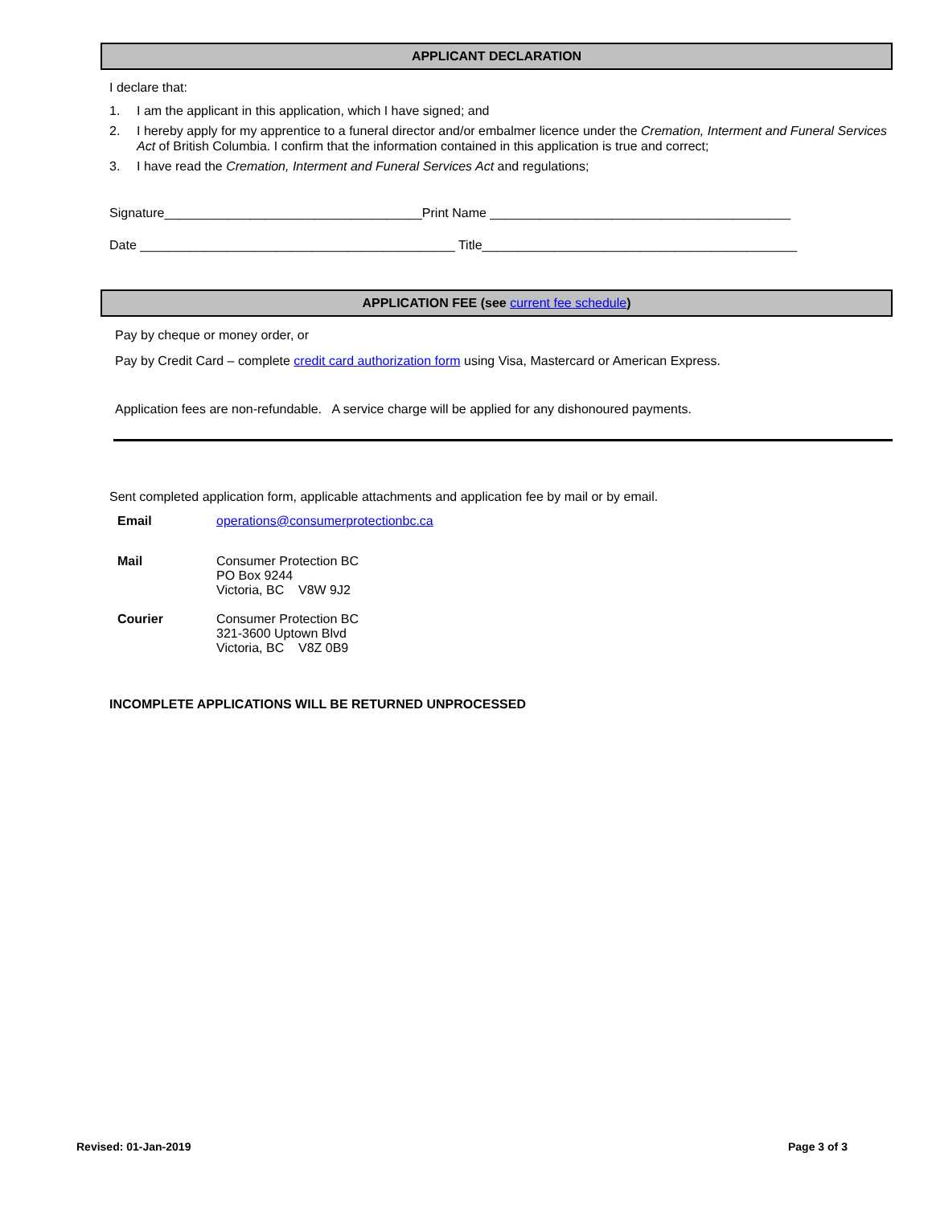APPLICANT DECLARATION
I declare that:
1. I am the applicant in this application, which I have signed; and
2. I hereby apply for my apprentice to a funeral director and/or embalmer licence under the Cremation, Interment and Funeral Services Act of British Columbia. I confirm that the information contained in this application is true and correct;
3. I have read the Cremation, Interment and Funeral Services Act and regulations;
Signature____________________________________Print Name __________________________________________
Date ____________________________________________ Title____________________________________________
APPLICATION FEE (see current fee schedule)
Pay by cheque or money order, or
Pay by Credit Card – complete credit card authorization form using Visa, Mastercard or American Express.
Application fees are non-refundable. A service charge will be applied for any dishonoured payments.
Sent completed application form, applicable attachments and application fee by mail or by email.
Email operations@consumerprotectionbc.ca
Mail Consumer Protection BC
PO Box 9244
Victoria, BC V8W 9J2
Courier Consumer Protection BC
321-3600 Uptown Blvd
Victoria, BC V8Z 0B9
INCOMPLETE APPLICATIONS WILL BE RETURNED UNPROCESSED
Revised: 01-Jan-2019 Page 3 of 3